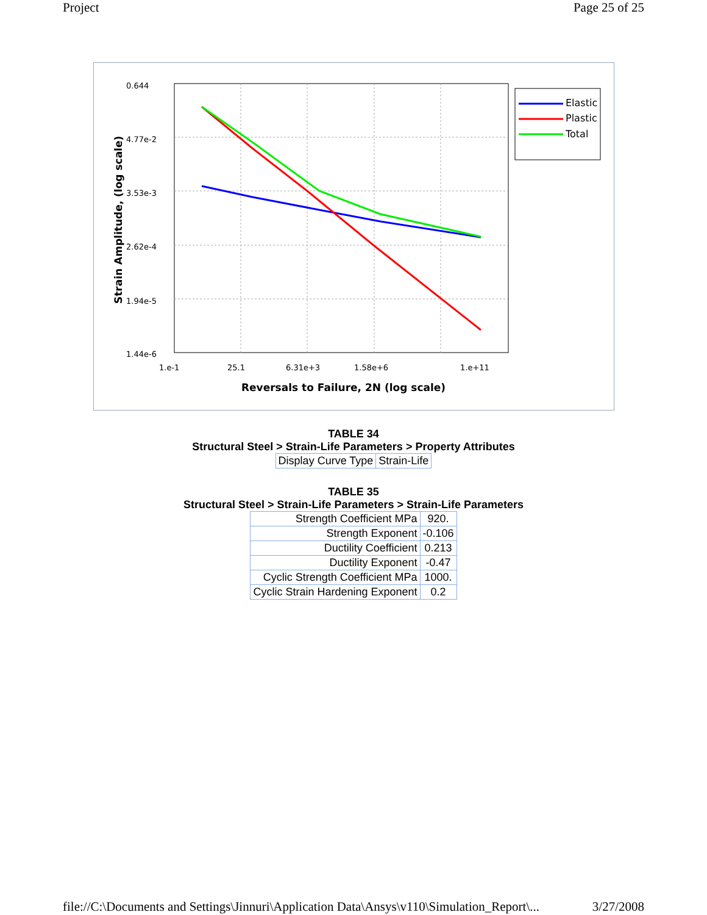Project Page 25 of 25
0.644
4.77e-2
3.53e-3
2.62e-4
1.94e-5
1.44e-6
1.e-1
25.1
6.31e+3
1.58e+6
1.e+11
Reversals to Failure, 2N (log scale)
Strain Amplitude, (log scale)
Elastic
Plastic
Total
TABLE 34
Structural Steel > Strain-Life Parameters > Property Attributes
| Display Curve Type | Strain-Life |
TABLE 35
Structural Steel > Strain-Life Parameters > Strain-Life Parameters
| Strength Coefficient MPa | 920. |
| Strength Exponent | -0.106 |
| Ductility Coefficient | 0.213 |
| Ductility Exponent | -0.47 |
| Cyclic Strength Coefficient MPa | 1000. |
| Cyclic Strain Hardening Exponent | 0.2 |
file://C:\Documents and Settings\Jinnuri\Application Data\Ansys\v110\Simulation_Report\... 3/27/2008